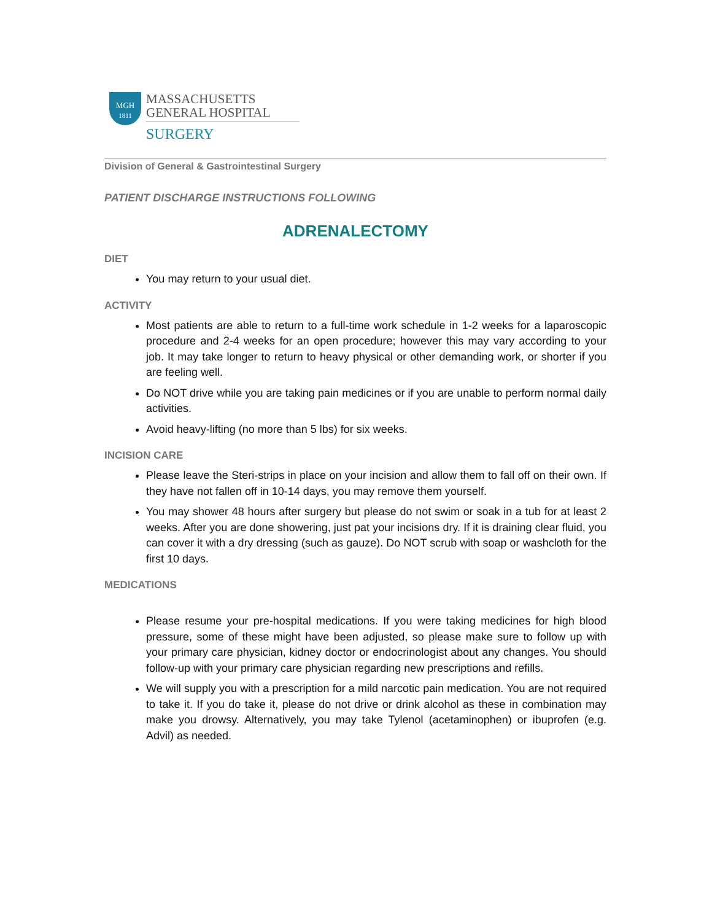MGH
1811
MASSACHUSETTS
GENERAL HOSPITAL
SURGERY
Division of General & Gastrointestinal Surgery
PATIENT DISCHARGE INSTRUCTIONS FOLLOWING
ADRENALECTOMY
DIET
You may return to your usual diet.
ACTIVITY
Most patients are able to return to a full-time work schedule in 1-2 weeks for a laparoscopic procedure and 2-4 weeks for an open procedure; however this may vary according to your job. It may take longer to return to heavy physical or other demanding work, or shorter if you are feeling well.
Do NOT drive while you are taking pain medicines or if you are unable to perform normal daily activities.
Avoid heavy-lifting (no more than 5 lbs) for six weeks.
INCISION CARE
Please leave the Steri-strips in place on your incision and allow them to fall off on their own. If they have not fallen off in 10-14 days, you may remove them yourself.
You may shower 48 hours after surgery but please do not swim or soak in a tub for at least 2 weeks. After you are done showering, just pat your incisions dry. If it is draining clear fluid, you can cover it with a dry dressing (such as gauze). Do NOT scrub with soap or washcloth for the first 10 days.
MEDICATIONS
Please resume your pre-hospital medications. If you were taking medicines for high blood pressure, some of these might have been adjusted, so please make sure to follow up with your primary care physician, kidney doctor or endocrinologist about any changes. You should follow-up with your primary care physician regarding new prescriptions and refills.
We will supply you with a prescription for a mild narcotic pain medication. You are not required to take it. If you do take it, please do not drive or drink alcohol as these in combination may make you drowsy. Alternatively, you may take Tylenol (acetaminophen) or ibuprofen (e.g. Advil) as needed.